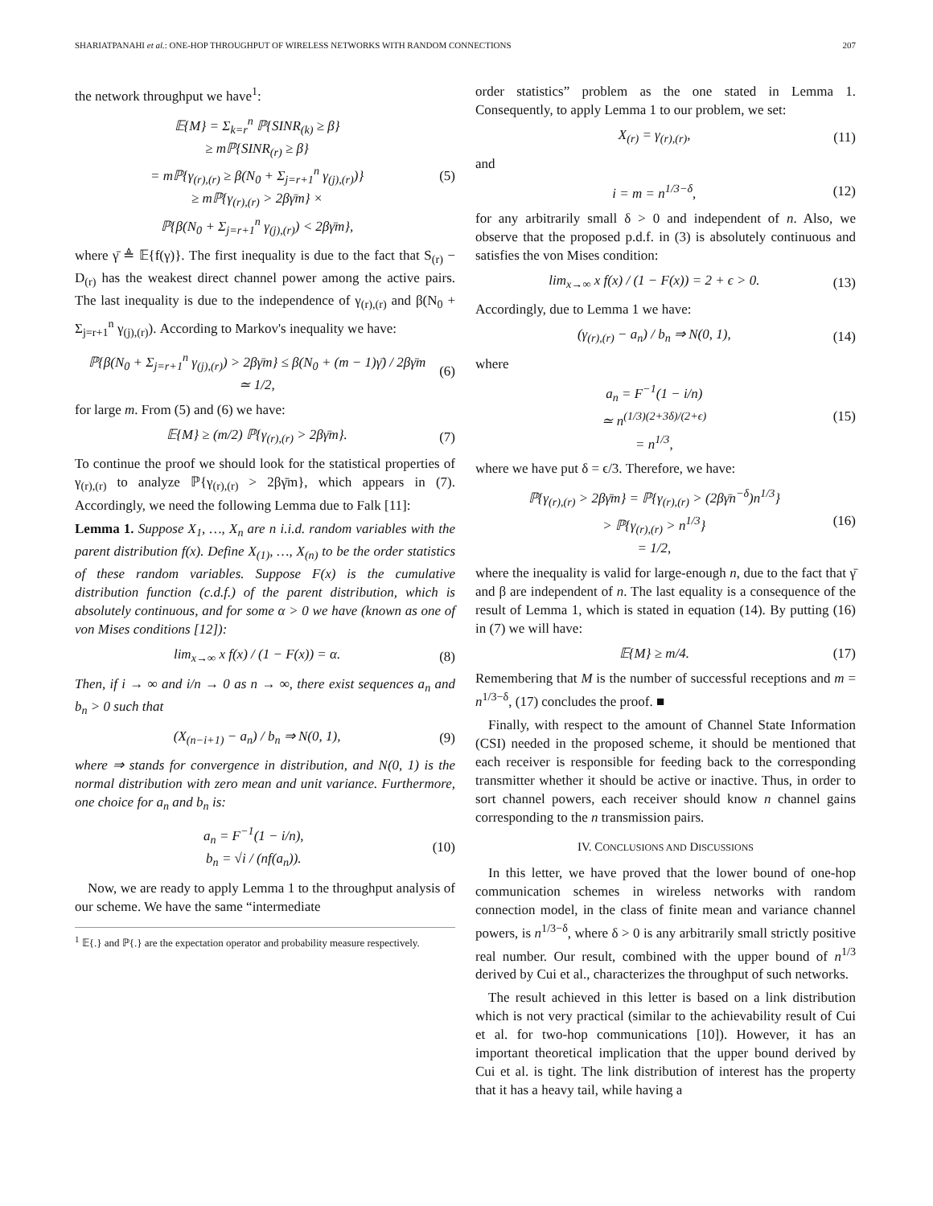SHARIATPANAHI et al.: ONE-HOP THROUGHPUT OF WIRELESS NETWORKS WITH RANDOM CONNECTIONS 207
the network throughput we have<sup>1</sup>:
𝔼{M} = Σ<sub>k=r</sub><sup>n</sup> ℙ{SINR<sub>(k)</sub> ≥ β}
≥ mℙ{SINR<sub>(r)</sub> ≥ β}
= mℙ{γ<sub>(r),(r)</sub> ≥ β(N<sub>0</sub> + Σ<sub>j=r+1</sub><sup>n</sup> γ<sub>(j),(r)</sub>)}
≥ mℙ{γ<sub>(r),(r)</sub> > 2βγ̄m} ×
ℙ{β(N<sub>0</sub> + Σ<sub>j=r+1</sub><sup>n</sup> γ<sub>(j),(r)</sub>) < 2βγ̄m}, (5)
where γ̄ ≜ 𝔼{f(γ)}. The first inequality is due to the fact that S<sub>(r)</sub> − D<sub>(r)</sub> has the weakest direct channel power among the active pairs. The last inequality is due to the independence of γ<sub>(r),(r)</sub> and β(N<sub>0</sub> + Σ<sub>j=r+1</sub><sup>n</sup> γ<sub>(j),(r)</sub>). According to Markov's inequality we have:
ℙ{β(N<sub>0</sub> + Σ<sub>j=r+1</sub><sup>n</sup> γ<sub>(j),(r)</sub>) > 2βγ̄m} ≤ β(N<sub>0</sub> + (m − 1)γ̄) / 2βγ̄m
≃ 1/2, (6)
for large m. From (5) and (6) we have:
𝔼{M} ≥ (m/2) ℙ{γ<sub>(r),(r)</sub> > 2βγ̄m}. (7)
To continue the proof we should look for the statistical properties of γ<sub>(r),(r)</sub> to analyze ℙ{γ<sub>(r),(r)</sub> > 2βγ̄m}, which appears in (7). Accordingly, we need the following Lemma due to Falk [11]:
Lemma 1. Suppose X<sub>1</sub>, …, X<sub>n</sub> are n i.i.d. random variables with the parent distribution f(x). Define X<sub>(1)</sub>, …, X<sub>(n)</sub> to be the order statistics of these random variables. Suppose F(x) is the cumulative distribution function (c.d.f.) of the parent distribution, which is absolutely continuous, and for some α > 0 we have (known as one of von Mises conditions [12]):
lim<sub>x→∞</sub> x f(x) / (1 − F(x)) = α. (8)
Then, if i → ∞ and i/n → 0 as n → ∞, there exist sequences a<sub>n</sub> and b<sub>n</sub> > 0 such that
(X<sub>(n−i+1)</sub> − a<sub>n</sub>) / b<sub>n</sub> ⇒ N(0, 1), (9)
where ⇒ stands for convergence in distribution, and N(0, 1) is the normal distribution with zero mean and unit variance. Furthermore, one choice for a<sub>n</sub> and b<sub>n</sub> is:
a<sub>n</sub> = F<sup>−1</sup>(1 − i/n),
b<sub>n</sub> = √i / (nf(a<sub>n</sub>)). (10)
Now, we are ready to apply Lemma 1 to the throughput analysis of our scheme. We have the same “intermediate
<sup>1</sup> 𝔼{.} and ℙ{.} are the expectation operator and probability measure respectively.
order statistics” problem as the one stated in Lemma 1. Consequently, to apply Lemma 1 to our problem, we set:
X<sub>(r)</sub> = γ<sub>(r),(r)</sub>, (11)
and
i = m = n<sup>1/3−δ</sup>, (12)
for any arbitrarily small δ > 0 and independent of n. Also, we observe that the proposed p.d.f. in (3) is absolutely continuous and satisfies the von Mises condition:
lim<sub>x→∞</sub> x f(x) / (1 − F(x)) = 2 + ϵ > 0. (13)
Accordingly, due to Lemma 1 we have:
(γ<sub>(r),(r)</sub> − a<sub>n</sub>) / b<sub>n</sub> ⇒ N(0, 1), (14)
where
a<sub>n</sub> = F<sup>−1</sup>(1 − i/n)
≃ n<sup>(1/3)(2+3δ)/(2+ϵ)</sup>
= n<sup>1/3</sup>, (15)
where we have put δ = ϵ/3. Therefore, we have:
ℙ{γ<sub>(r),(r)</sub> > 2βγ̄m} = ℙ{γ<sub>(r),(r)</sub> > (2βγ̄n<sup>−δ</sup>)n<sup>1/3</sup>}
> ℙ{γ<sub>(r),(r)</sub> > n<sup>1/3</sup>}
= 1/2, (16)
where the inequality is valid for large-enough n, due to the fact that γ̄ and β are independent of n. The last equality is a consequence of the result of Lemma 1, which is stated in equation (14). By putting (16) in (7) we will have:
𝔼{M} ≥ m/4. (17)
Remembering that M is the number of successful receptions and m = n<sup>1/3−δ</sup>, (17) concludes the proof. ■
Finally, with respect to the amount of Channel State Information (CSI) needed in the proposed scheme, it should be mentioned that each receiver is responsible for feeding back to the corresponding transmitter whether it should be active or inactive. Thus, in order to sort channel powers, each receiver should know n channel gains corresponding to the n transmission pairs.
IV. CONCLUSIONS AND DISCUSSIONS
In this letter, we have proved that the lower bound of one-hop communication schemes in wireless networks with random connection model, in the class of finite mean and variance channel powers, is n<sup>1/3−δ</sup>, where δ > 0 is any arbitrarily small strictly positive real number. Our result, combined with the upper bound of n<sup>1/3</sup> derived by Cui et al., characterizes the throughput of such networks.
The result achieved in this letter is based on a link distribution which is not very practical (similar to the achievability result of Cui et al. for two-hop communications [10]). However, it has an important theoretical implication that the upper bound derived by Cui et al. is tight. The link distribution of interest has the property that it has a heavy tail, while having a